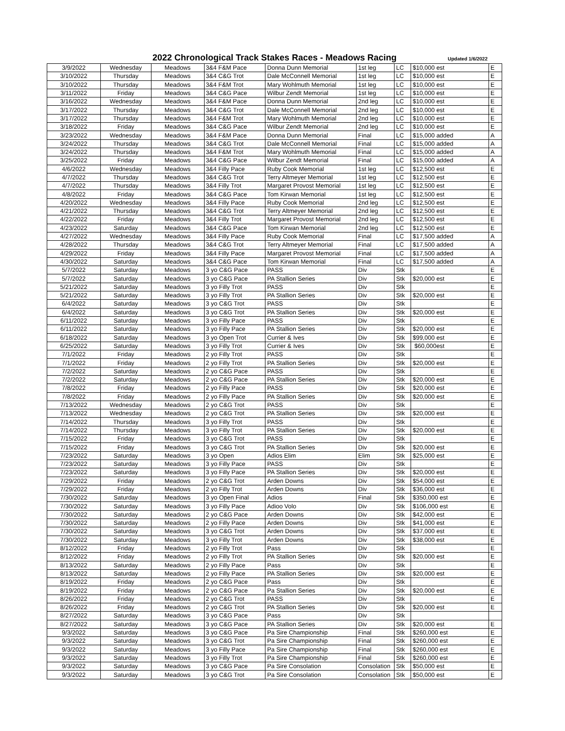2022 Chronological Track Stakes Races - Meadows Racing
Updated 1/6/2022
| 3/9/2022 | Wednesday | Meadows | 3&4 F&M Pace | Donna Dunn Memorial | 1st leg | LC | $10,000 est | E |
| 3/10/2022 | Thursday | Meadows | 3&4 C&G Trot | Dale McConnell Memorial | 1st leg | LC | $10,000 est | E |
| 3/10/2022 | Thursday | Meadows | 3&4 F&M Trot | Mary Wohlmuth Memorial | 1st leg | LC | $10,000 est | E |
| 3/11/2022 | Friday | Meadows | 3&4 C&G Pace | Wilbur Zendt Memorial | 1st leg | LC | $10,000 est | E |
| 3/16/2022 | Wednesday | Meadows | 3&4 F&M Pace | Donna Dunn Memorial | 2nd leg | LC | $10,000 est | E |
| 3/17/2022 | Thursday | Meadows | 3&4 C&G Trot | Dale McConnell Memorial | 2nd leg | LC | $10,000 est | E |
| 3/17/2022 | Thursday | Meadows | 3&4 F&M Trot | Mary Wohlmuth Memorial | 2nd leg | LC | $10,000 est | E |
| 3/18/2022 | Friday | Meadows | 3&4 C&G Pace | Wilbur Zendt Memorial | 2nd leg | LC | $10,000 est | E |
| 3/23/2022 | Wednesday | Meadows | 3&4 F&M Pace | Donna Dunn Memorial | Final | LC | $15,000 added | A |
| 3/24/2022 | Thursday | Meadows | 3&4 C&G Trot | Dale McConnell Memorial | Final | LC | $15,000 added | A |
| 3/24/2022 | Thursday | Meadows | 3&4 F&M Trot | Mary Wohlmuth Memorial | Final | LC | $15,000 added | A |
| 3/25/2022 | Friday | Meadows | 3&4 C&G Pace | Wilbur Zendt Memorial | Final | LC | $15,000 added | A |
| 4/6/2022 | Wednesday | Meadows | 3&4 Filly Pace | Ruby Cook Memorial | 1st leg | LC | $12,500 est | E |
| 4/7/2022 | Thursday | Meadows | 3&4 C&G Trot | Terry Altmeyer Memorial | 1st leg | LC | $12,500 est | E |
| 4/7/2022 | Thursday | Meadows | 3&4 Filly Trot | Margaret Provost Memorial | 1st leg | LC | $12,500 est | E |
| 4/8/2022 | Friday | Meadows | 3&4 C&G Pace | Tom Kirwan Memorial | 1st leg | LC | $12,500 est | E |
| 4/20/2022 | Wednesday | Meadows | 3&4 Filly Pace | Ruby Cook Memorial | 2nd leg | LC | $12,500 est | E |
| 4/21/2022 | Thursday | Meadows | 3&4 C&G Trot | Terry Altmeyer Memorial | 2nd leg | LC | $12,500 est | E |
| 4/22/2022 | Friday | Meadows | 3&4 Filly Trot | Margaret Provost Memorial | 2nd leg | LC | $12,500 est | E |
| 4/23/2022 | Saturday | Meadows | 3&4 C&G Pace | Tom Kirwan Memorial | 2nd leg | LC | $12,500 est | E |
| 4/27/2022 | Wednesday | Meadows | 3&4 Filly Pace | Ruby Cook Memorial | Final | LC | $17,500 added | A |
| 4/28/2022 | Thursday | Meadows | 3&4 C&G Trot | Terry Altmeyer Memorial | Final | LC | $17,500 added | A |
| 4/29/2022 | Friday | Meadows | 3&4 Filly Pace | Margaret Provost Memorial | Final | LC | $17,500 added | A |
| 4/30/2022 | Saturday | Meadows | 3&4 C&G Pace | Tom Kirwan Memorial | Final | LC | $17,500 added | A |
| 5/7/2022 | Saturday | Meadows | 3 yo C&G Pace | PASS | Div | Stk | | E |
| 5/7/2022 | Saturday | Meadows | 3 yo C&G Pace | PA Stallion Series | Div | Stk | $20,000 est | E |
| 5/21/2022 | Saturday | Meadows | 3 yo Filly Trot | PASS | Div | Stk | | E |
| 5/21/2022 | Saturday | Meadows | 3 yo Filly Trot | PA Stallion Series | Div | Stk | $20,000 est | E |
| 6/4/2022 | Saturday | Meadows | 3 yo C&G Trot | PASS | Div | Stk | | E |
| 6/4/2022 | Saturday | Meadows | 3 yo C&G Trot | PA Stallion Series | Div | Stk | $20,000 est | E |
| 6/11/2022 | Saturday | Meadows | 3 yo Filly Pace | PASS | Div | Stk | | E |
| 6/11/2022 | Saturday | Meadows | 3 yo Filly Pace | PA Stallion Series | Div | Stk | $20,000 est | E |
| 6/18/2022 | Saturday | Meadows | 3 yo Open Trot | Currier & Ives | Div | Stk | $99,000 est | E |
| 6/25/2022 | Saturday | Meadows | 3 yo Filly Trot | Currier & Ives | Div | Stk | $60,000est | E |
| 7/1/2022 | Friday | Meadows | 2 yo Filly Trot | PASS | Div | Stk | | E |
| 7/1/2022 | Friday | Meadows | 2 yo Filly Trot | PA Stallion Series | Div | Stk | $20,000 est | E |
| 7/2/2022 | Saturday | Meadows | 2 yo C&G Pace | PASS | Div | Stk | | E |
| 7/2/2022 | Saturday | Meadows | 2 yo C&G Pace | PA Stallion Series | Div | Stk | $20,000 est | E |
| 7/8/2022 | Friday | Meadows | 2 yo Filly Pace | PASS | Div | Stk | $20,000 est | E |
| 7/8/2022 | Friday | Meadows | 2 yo Filly Pace | PA Stallion Series | Div | Stk | $20,000 est | E |
| 7/13/2022 | Wednesday | Meadows | 2 yo C&G Trot | PASS | Div | Stk | | E |
| 7/13/2022 | Wednesday | Meadows | 2 yo C&G Trot | PA Stallion Series | Div | Stk | $20,000 est | E |
| 7/14/2022 | Thursday | Meadows | 3 yo Filly Trot | PASS | Div | Stk | | E |
| 7/14/2022 | Thursday | Meadows | 3 yo Filly Trot | PA Stallion Series | Div | Stk | $20,000 est | E |
| 7/15/2022 | Friday | Meadows | 3 yo C&G Trot | PASS | Div | Stk | | E |
| 7/15/2022 | Friday | Meadows | 3 yo C&G Trot | PA Stallion Series | Div | Stk | $20,000 est | E |
| 7/23/2022 | Saturday | Meadows | 3 yo Open | Adios Elim | Elim | Stk | $25,000 est | E |
| 7/23/2022 | Saturday | Meadows | 3 yo Filly Pace | PASS | Div | Stk | | E |
| 7/23/2022 | Saturday | Meadows | 3 yo Filly Pace | PA Stallion Series | Div | Stk | $20,000 est | E |
| 7/29/2022 | Friday | Meadows | 2 yo C&G Trot | Arden Downs | Div | Stk | $54,000 est | E |
| 7/29/2022 | Friday | Meadows | 2 yo Filly Trot | Arden Downs | Div | Stk | $36,000 est | E |
| 7/30/2022 | Saturday | Meadows | 3 yo Open Final | Adios | Final | Stk | $350,000 est | E |
| 7/30/2022 | Saturday | Meadows | 3 yo Filly Pace | Adioo Volo | Div | Stk | $106,000 est | E |
| 7/30/2022 | Saturday | Meadows | 2 yo C&G Pace | Arden Downs | Div | Stk | $42,000 est | E |
| 7/30/2022 | Saturday | Meadows | 2 yo Filly Pace | Arden Downs | Div | Stk | $41,000 est | E |
| 7/30/2022 | Saturday | Meadows | 3 yo C&G Trot | Arden Downs | Div | Stk | $37,000 est | E |
| 7/30/2022 | Saturday | Meadows | 3 yo Filly Trot | Arden Downs | Div | Stk | $38,000 est | E |
| 8/12/2022 | Friday | Meadows | 2 yo Filly Trot | Pass | Div | Stk | | E |
| 8/12/2022 | Friday | Meadows | 2 yo Filly Trot | PA Stallion Series | Div | Stk | $20,000 est | E |
| 8/13/2022 | Saturday | Meadows | 2 yo Filly Pace | Pass | Div | Stk | | E |
| 8/13/2022 | Saturday | Meadows | 2 yo Filly Pace | PA Stallion Series | Div | Stk | $20,000 est | E |
| 8/19/2022 | Friday | Meadows | 2 yo C&G Pace | Pass | Div | Stk | | E |
| 8/19/2022 | Friday | Meadows | 2 yo C&G Pace | Pa Stallion Series | Div | Stk | $20,000 est | E |
| 8/26/2022 | Friday | Meadows | 2 yo C&G Trot | PASS | Div | Stk | | E |
| 8/26/2022 | Friday | Meadows | 2 yo C&G Trot | PA Stallion Series | Div | Stk | $20,000 est | E |
| 8/27/2022 | Saturday | Meadows | 3 yo C&G Pace | Pass | Div | Stk | | |
| 8/27/2022 | Saturday | Meadows | 3 yo C&G Pace | PA Stallion Series | Div | Stk | $20,000 est | E |
| 9/3/2022 | Saturday | Meadows | 3 yo C&G Pace | Pa Sire Championship | Final | Stk | $260,000 est | E |
| 9/3/2022 | Saturday | Meadows | 3 yo C&G Trot | Pa Sire Championship | Final | Stk | $260,000 est | E |
| 9/3/2022 | Saturday | Meadows | 3 yo Filly Pace | Pa Sire Championship | Final | Stk | $260,000 est | E |
| 9/3/2022 | Saturday | Meadows | 3 yo Filly Trot | Pa Sire Championship | Final | Stk | $260,000 est | E |
| 9/3/2022 | Saturday | Meadows | 3 yo C&G Pace | Pa Sire Consolation | Consolation | Stk | $50,000 est | E |
| 9/3/2022 | Saturday | Meadows | 3 yo C&G Trot | Pa Sire Consolation | Consolation | Stk | $50,000 est | E |